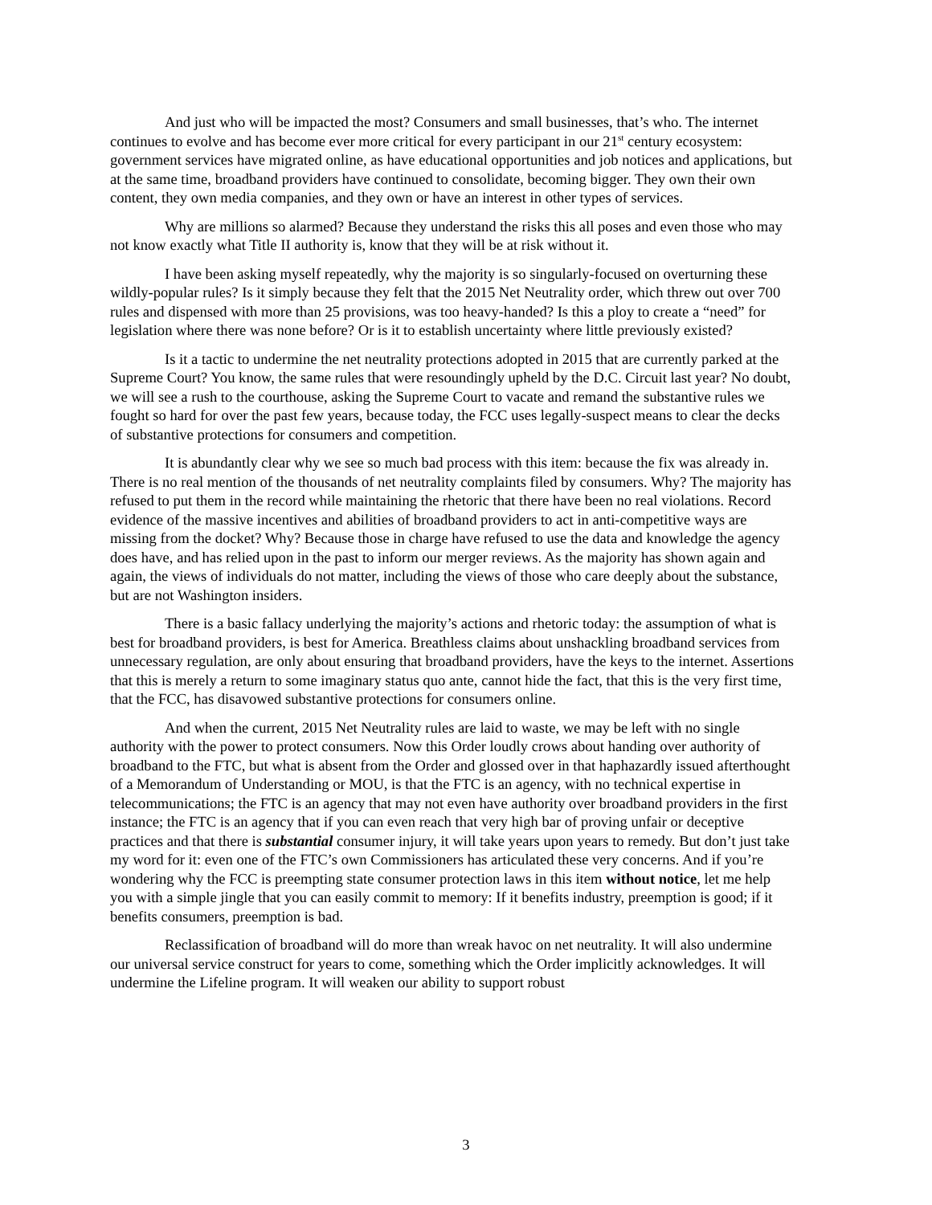And just who will be impacted the most? Consumers and small businesses, that’s who. The internet continues to evolve and has become ever more critical for every participant in our 21<sup>st</sup> century ecosystem: government services have migrated online, as have educational opportunities and job notices and applications, but at the same time, broadband providers have continued to consolidate, becoming bigger. They own their own content, they own media companies, and they own or have an interest in other types of services.
Why are millions so alarmed? Because they understand the risks this all poses and even those who may not know exactly what Title II authority is, know that they will be at risk without it.
I have been asking myself repeatedly, why the majority is so singularly-focused on overturning these wildly-popular rules? Is it simply because they felt that the 2015 Net Neutrality order, which threw out over 700 rules and dispensed with more than 25 provisions, was too heavy-handed? Is this a ploy to create a “need” for legislation where there was none before? Or is it to establish uncertainty where little previously existed?
Is it a tactic to undermine the net neutrality protections adopted in 2015 that are currently parked at the Supreme Court? You know, the same rules that were resoundingly upheld by the D.C. Circuit last year? No doubt, we will see a rush to the courthouse, asking the Supreme Court to vacate and remand the substantive rules we fought so hard for over the past few years, because today, the FCC uses legally-suspect means to clear the decks of substantive protections for consumers and competition.
It is abundantly clear why we see so much bad process with this item: because the fix was already in. There is no real mention of the thousands of net neutrality complaints filed by consumers. Why? The majority has refused to put them in the record while maintaining the rhetoric that there have been no real violations. Record evidence of the massive incentives and abilities of broadband providers to act in anti-competitive ways are missing from the docket? Why? Because those in charge have refused to use the data and knowledge the agency does have, and has relied upon in the past to inform our merger reviews. As the majority has shown again and again, the views of individuals do not matter, including the views of those who care deeply about the substance, but are not Washington insiders.
There is a basic fallacy underlying the majority’s actions and rhetoric today: the assumption of what is best for broadband providers, is best for America. Breathless claims about unshackling broadband services from unnecessary regulation, are only about ensuring that broadband providers, have the keys to the internet. Assertions that this is merely a return to some imaginary status quo ante, cannot hide the fact, that this is the very first time, that the FCC, has disavowed substantive protections for consumers online.
And when the current, 2015 Net Neutrality rules are laid to waste, we may be left with no single authority with the power to protect consumers. Now this Order loudly crows about handing over authority of broadband to the FTC, but what is absent from the Order and glossed over in that haphazardly issued afterthought of a Memorandum of Understanding or MOU, is that the FTC is an agency, with no technical expertise in telecommunications; the FTC is an agency that may not even have authority over broadband providers in the first instance; the FTC is an agency that if you can even reach that very high bar of proving unfair or deceptive practices and that there is substantial consumer injury, it will take years upon years to remedy. But don’t just take my word for it: even one of the FTC’s own Commissioners has articulated these very concerns. And if you’re wondering why the FCC is preempting state consumer protection laws in this item without notice, let me help you with a simple jingle that you can easily commit to memory: If it benefits industry, preemption is good; if it benefits consumers, preemption is bad.
Reclassification of broadband will do more than wreak havoc on net neutrality. It will also undermine our universal service construct for years to come, something which the Order implicitly acknowledges. It will undermine the Lifeline program. It will weaken our ability to support robust
3